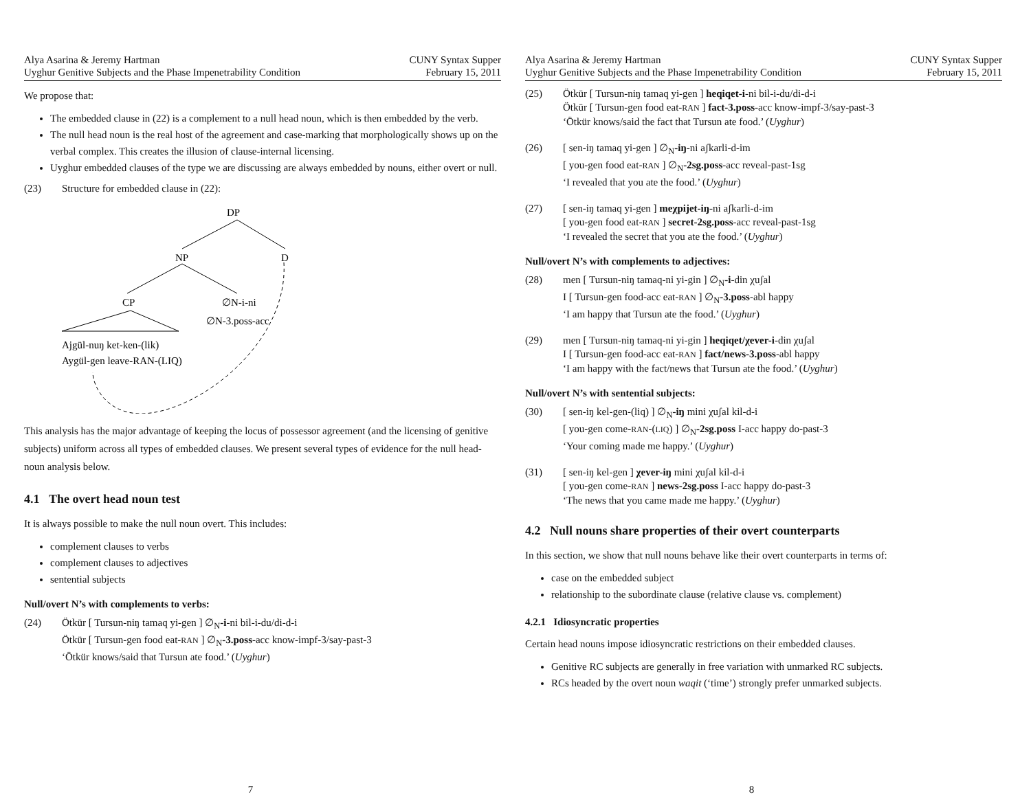Alya Asarina & Jeremy Hartman
Uyghur Genitive Subjects and the Phase Impenetrability Condition
CUNY Syntax Supper
February 15, 2011
We propose that:
The embedded clause in (22) is a complement to a null head noun, which is then embedded by the verb.
The null head noun is the real host of the agreement and case-marking that morphologically shows up on the verbal complex. This creates the illusion of clause-internal licensing.
Uyghur embedded clauses of the type we are discussing are always embedded by nouns, either overt or null.
(23) Structure for embedded clause in (22):
DP
NP
D
CP
∅N-i-ni
∅N-3.poss-acc
Ajgül-nuŋ ket-ken-(lik)
Aygül-gen leave-RAN-(LIQ)
This analysis has the major advantage of keeping the locus of possessor agreement (and the licensing of genitive subjects) uniform across all types of embedded clauses. We present several types of evidence for the null head-noun analysis below.
4.1 The overt head noun test
It is always possible to make the null noun overt. This includes:
complement clauses to verbs
complement clauses to adjectives
sentential subjects
Null/overt N’s with complements to verbs:
(24) Ötkür [ Tursun-niŋ tamaq yi-gen ] ∅<sub>N</sub>-i-ni bil-i-du/di-d-i
Ötkür [ Tursun-gen food eat-RAN ] ∅<sub>N</sub>-3.poss-acc know-impf-3/say-past-3
‘Ötkür knows/said that Tursun ate food.’ (Uyghur)
7
Alya Asarina & Jeremy Hartman
Uyghur Genitive Subjects and the Phase Impenetrability Condition
CUNY Syntax Supper
February 15, 2011
(25) Ötkür [ Tursun-niŋ tamaq yi-gen ] heqiqet-i-ni bil-i-du/di-d-i
Ötkür [ Tursun-gen food eat-RAN ] fact-3.poss-acc know-impf-3/say-past-3
‘Ötkür knows/said the fact that Tursun ate food.’ (Uyghur)
(26) [ sen-iŋ tamaq yi-gen ] ∅<sub>N</sub>-iŋ-ni aʃkarli-d-im
[ you-gen food eat-RAN ] ∅<sub>N</sub>-2sg.poss-acc reveal-past-1sg
‘I revealed that you ate the food.’ (Uyghur)
(27) [ sen-iŋ tamaq yi-gen ] meχpijet-iŋ-ni aʃkarli-d-im
[ you-gen food eat-RAN ] secret-2sg.poss-acc reveal-past-1sg
‘I revealed the secret that you ate the food.’ (Uyghur)
Null/overt N’s with complements to adjectives:
(28) men [ Tursun-niŋ tamaq-ni yi-gin ] ∅<sub>N</sub>-i-din χuʃal
I [ Tursun-gen food-acc eat-RAN ] ∅<sub>N</sub>-3.poss-abl happy
‘I am happy that Tursun ate the food.’ (Uyghur)
(29) men [ Tursun-niŋ tamaq-ni yi-gin ] heqiqet/χever-i-din χuʃal
I [ Tursun-gen food-acc eat-RAN ] fact/news-3.poss-abl happy
‘I am happy with the fact/news that Tursun ate the food.’ (Uyghur)
Null/overt N’s with sentential subjects:
(30) [ sen-iŋ kel-gen-(liq) ] ∅<sub>N</sub>-iŋ mini χuʃal kil-d-i
[ you-gen come-RAN-(LIQ) ] ∅<sub>N</sub>-2sg.poss I-acc happy do-past-3
‘Your coming made me happy.’ (Uyghur)
(31) [ sen-iŋ kel-gen ] χever-iŋ mini χuʃal kil-d-i
[ you-gen come-RAN ] news-2sg.poss I-acc happy do-past-3
‘The news that you came made me happy.’ (Uyghur)
4.2 Null nouns share properties of their overt counterparts
In this section, we show that null nouns behave like their overt counterparts in terms of:
case on the embedded subject
relationship to the subordinate clause (relative clause vs. complement)
4.2.1 Idiosyncratic properties
Certain head nouns impose idiosyncratic restrictions on their embedded clauses.
Genitive RC subjects are generally in free variation with unmarked RC subjects.
RCs headed by the overt noun waqit (‘time’) strongly prefer unmarked subjects.
8